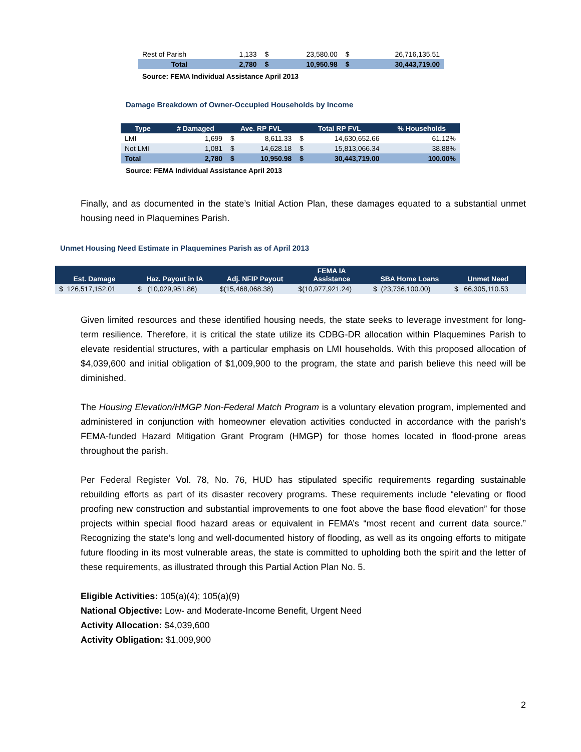| Rest of Parish | 1,133 | $ | 23,580.00 | $ | 26,716,135.51 |
| Total | 2,780 | $ | 10,950.98 | $ | 30,443,719.00 |
Source: FEMA Individual Assistance April 2013
Damage Breakdown of Owner-Occupied Households by Income
| Type | # Damaged | Ave. RP FVL | | Total RP FVL | | % Households |
| --- | --- | --- | --- | --- | --- | --- |
| LMI | 1,699 | $ | 8,611.33 | $ | 14,630,652.66 | 61.12% |
| Not LMI | 1,081 | $ | 14,628.18 | $ | 15,813,066.34 | 38.88% |
| Total | 2,780 | $ | 10,950.98 | $ | 30,443,719.00 | 100.00% |
Source: FEMA Individual Assistance April 2013
Finally, and as documented in the state’s Initial Action Plan, these damages equated to a substantial unmet housing need in Plaquemines Parish.
Unmet Housing Need Estimate in Plaquemines Parish as of April 2013
| Est. Damage | Haz. Payout in IA | Adj. NFIP Payout | FEMA IA Assistance | SBA Home Loans | Unmet Need |
| --- | --- | --- | --- | --- | --- |
| $ 126,517,152.01 | $ (10,029,951.86) | $(15,468,068.38) | $(10,977,921.24) | $ (23,736,100.00) | $ 66,305,110.53 |
Given limited resources and these identified housing needs, the state seeks to leverage investment for long-term resilience. Therefore, it is critical the state utilize its CDBG-DR allocation within Plaquemines Parish to elevate residential structures, with a particular emphasis on LMI households. With this proposed allocation of $4,039,600 and initial obligation of $1,009,900 to the program, the state and parish believe this need will be diminished.
The Housing Elevation/HMGP Non-Federal Match Program is a voluntary elevation program, implemented and administered in conjunction with homeowner elevation activities conducted in accordance with the parish’s FEMA-funded Hazard Mitigation Grant Program (HMGP) for those homes located in flood-prone areas throughout the parish.
Per Federal Register Vol. 78, No. 76, HUD has stipulated specific requirements regarding sustainable rebuilding efforts as part of its disaster recovery programs. These requirements include “elevating or flood proofing new construction and substantial improvements to one foot above the base flood elevation” for those projects within special flood hazard areas or equivalent in FEMA’s “most recent and current data source.” Recognizing the state’s long and well-documented history of flooding, as well as its ongoing efforts to mitigate future flooding in its most vulnerable areas, the state is committed to upholding both the spirit and the letter of these requirements, as illustrated through this Partial Action Plan No. 5.
Eligible Activities: 105(a)(4); 105(a)(9)
National Objective: Low- and Moderate-Income Benefit, Urgent Need
Activity Allocation: $4,039,600
Activity Obligation: $1,009,900
2